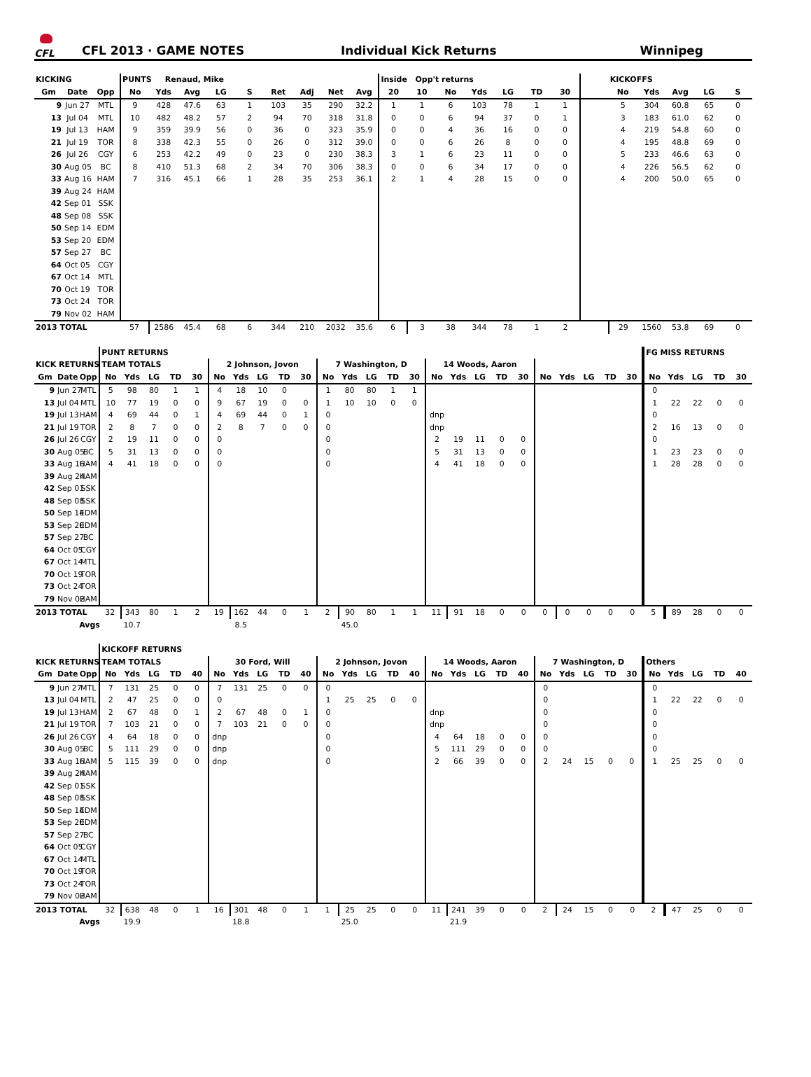CFL
CFL 2013 · GAME NOTES Individual Kick Returns Winnipeg
| KICKING | | | PUNTS Renaud, Mike | | | | | | | | | Inside Opp't returns | | | | | | | | KICKOFFS | | | | |
| --- | --- | --- | --- | --- | --- | --- | --- | --- | --- | --- | --- | --- | --- | --- | --- | --- | --- | --- | --- | --- | --- | --- | --- | --- |
| Gm | Date | Opp | No | Yds | Avg | LG | S | Ret | Adj | Net | Avg | 20 | 10 | No | Yds | LG | TD | 30 | | No | Yds | Avg | LG | S |
| 9 | Jun 27 | MTL | 9 | 428 | 47.6 | 63 | 1 | 103 | 35 | 290 | 32.2 | 1 | 1 | 6 | 103 | 78 | 1 | 1 | | 5 | 304 | 60.8 | 65 | 0 |
| 13 | Jul 04 | MTL | 10 | 482 | 48.2 | 57 | 2 | 94 | 70 | 318 | 31.8 | 0 | 0 | 6 | 94 | 37 | 0 | 1 | | 3 | 183 | 61.0 | 62 | 0 |
| 19 | Jul 13 | HAM | 9 | 359 | 39.9 | 56 | 0 | 36 | 0 | 323 | 35.9 | 0 | 0 | 4 | 36 | 16 | 0 | 0 | | 4 | 219 | 54.8 | 60 | 0 |
| 21 | Jul 19 | TOR | 8 | 338 | 42.3 | 55 | 0 | 26 | 0 | 312 | 39.0 | 0 | 0 | 6 | 26 | 8 | 0 | 0 | | 4 | 195 | 48.8 | 69 | 0 |
| 26 | Jul 26 | CGY | 6 | 253 | 42.2 | 49 | 0 | 23 | 0 | 230 | 38.3 | 3 | 1 | 6 | 23 | 11 | 0 | 0 | | 5 | 233 | 46.6 | 63 | 0 |
| 30 | Aug 05 | BC | 8 | 410 | 51.3 | 68 | 2 | 34 | 70 | 306 | 38.3 | 0 | 0 | 6 | 34 | 17 | 0 | 0 | | 4 | 226 | 56.5 | 62 | 0 |
| 33 | Aug 16 | HAM | 7 | 316 | 45.1 | 66 | 1 | 28 | 35 | 253 | 36.1 | 2 | 1 | 4 | 28 | 15 | 0 | 0 | | 4 | 200 | 50.0 | 65 | 0 |
| 39 | Aug 24 | HAM | | | | | | | | | | | | | | | | | | | | | | |
| 42 | Sep 01 | SSK | | | | | | | | | | | | | | | | | | | | | | |
| 48 | Sep 08 | SSK | | | | | | | | | | | | | | | | | | | | | | |
| 50 | Sep 14 | EDM | | | | | | | | | | | | | | | | | | | | | | |
| 53 | Sep 20 | EDM | | | | | | | | | | | | | | | | | | | | | | |
| 57 | Sep 27 | BC | | | | | | | | | | | | | | | | | | | | | | |
| 64 | Oct 05 | CGY | | | | | | | | | | | | | | | | | | | | | | |
| 67 | Oct 14 | MTL | | | | | | | | | | | | | | | | | | | | | | |
| 70 | Oct 19 | TOR | | | | | | | | | | | | | | | | | | | | | | |
| 73 | Oct 24 | TOR | | | | | | | | | | | | | | | | | | | | | | |
| 79 | Nov 02 | HAM | | | | | | | | | | | | | | | | | | | | | | |
| 2013 TOTAL | | | 57 | 2586 | 45.4 | 68 | 6 | 344 | 210 | 2032 | 35.6 | 6 | 3 | 38 | 344 | 78 | 1 | 2 | | 29 | 1560 | 53.8 | 69 | 0 |
| | | | PUNT RETURNS | | | | | | | | | | | | | | | | | | | | | | | | | FG MISS RETURNS | | | | |
| --- | --- | --- | --- | --- | --- | --- | --- | --- | --- | --- | --- | --- | --- | --- | --- | --- | --- | --- | --- | --- | --- | --- | --- | --- | --- | --- | --- | --- | --- | --- | --- | --- |
| KICK RETURNS | | | TEAM TOTALS | | | | | 2 Johnson, Jovon | | | | | 7 Washington, D | | | | | 14 Woods, Aaron | | | | | | | | | | | | | | |
| Gm | Date | Opp | No | Yds | LG | TD | 30 | No | Yds | LG | TD | 30 | No | Yds | LG | TD | 30 | No | Yds | LG | TD | 30 | No | Yds | LG | TD | 30 | No | Yds | LG | TD | 30 |
| 9 | Jun 27 | MTL | 5 | 98 | 80 | 1 | 1 | 4 | 18 | 10 | 0 | | 1 | 80 | 80 | 1 | 1 | | | | | | | | | | | 0 | | | | |
| 13 | Jul 04 | MTL | 10 | 77 | 19 | 0 | 0 | 9 | 67 | 19 | 0 | 0 | 1 | 10 | 10 | 0 | 0 | | | | | | | | | | | 1 | 22 | 22 | 0 | 0 |
| 19 | Jul 13 | HAM | 4 | 69 | 44 | 0 | 1 | 4 | 69 | 44 | 0 | 1 | 0 | | | | | dnp | | | | | | | | | | 0 | | | | |
| 21 | Jul 19 | TOR | 2 | 8 | 7 | 0 | 0 | 2 | 8 | 7 | 0 | 0 | 0 | | | | | dnp | | | | | | | | | | 2 | 16 | 13 | 0 | 0 |
| 26 | Jul 26 | CGY | 2 | 19 | 11 | 0 | 0 | 0 | | | | | 0 | | | | | 2 | 19 | 11 | 0 | 0 | | | | | | 0 | | | | |
| 30 | Aug 05 | BC | 5 | 31 | 13 | 0 | 0 | 0 | | | | | 0 | | | | | 5 | 31 | 13 | 0 | 0 | | | | | | 1 | 23 | 23 | 0 | 0 |
| 33 | Aug 16 | HAM | 4 | 41 | 18 | 0 | 0 | 0 | | | | | 0 | | | | | 4 | 41 | 18 | 0 | 0 | | | | | | 1 | 28 | 28 | 0 | 0 |
| 39 | Aug 24 | HAM | | | | | | | | | | | | | | | | | | | | | | | | | | | | | | |
| 42 | Sep 01 | SSK | | | | | | | | | | | | | | | | | | | | | | | | | | | | | | |
| 48 | Sep 08 | SSK | | | | | | | | | | | | | | | | | | | | | | | | | | | | | | |
| 50 | Sep 14 | EDM | | | | | | | | | | | | | | | | | | | | | | | | | | | | | | |
| 53 | Sep 20 | EDM | | | | | | | | | | | | | | | | | | | | | | | | | | | | | | |
| 57 | Sep 27 | BC | | | | | | | | | | | | | | | | | | | | | | | | | | | | | | |
| 64 | Oct 05 | CGY | | | | | | | | | | | | | | | | | | | | | | | | | | | | | | |
| 67 | Oct 14 | MTL | | | | | | | | | | | | | | | | | | | | | | | | | | | | | | |
| 70 | Oct 19 | TOR | | | | | | | | | | | | | | | | | | | | | | | | | | | | | | |
| 73 | Oct 24 | TOR | | | | | | | | | | | | | | | | | | | | | | | | | | | | | | |
| 79 | Nov 02 | HAM | | | | | | | | | | | | | | | | | | | | | | | | | | | | | | |
| 2013 TOTAL | | | 32 | 343 | 80 | 1 | 2 | 19 | 162 | 44 | 0 | 1 | 2 | 90 | 80 | 1 | 1 | 11 | 91 | 18 | 0 | 0 | 0 | 0 | 0 | 0 | 0 | 5 | 89 | 28 | 0 | 0 |
| | | Avgs | | 10.7 | | | | | 8.5 | | | | | 45.0 | | | | | | | | | | | | | | | | | | |
| | | | KICKOFF RETURNS | | | | | | | | | | | | | | | | | | | | | | | | | | | | | |
| --- | --- | --- | --- | --- | --- | --- | --- | --- | --- | --- | --- | --- | --- | --- | --- | --- | --- | --- | --- | --- | --- | --- | --- | --- | --- | --- | --- | --- | --- | --- | --- | --- |
| KICK RETURNS | | | TEAM TOTALS | | | | | 30 Ford, Will | | | | | 2 Johnson, Jovon | | | | | 14 Woods, Aaron | | | | | 7 Washington, D | | | | | Others | | | | |
| Gm | Date | Opp | No | Yds | LG | TD | 40 | No | Yds | LG | TD | 40 | No | Yds | LG | TD | 40 | No | Yds | LG | TD | 40 | No | Yds | LG | TD | 30 | No | Yds | LG | TD | 40 |
| 9 | Jun 27 | MTL | 7 | 131 | 25 | 0 | 0 | 7 | 131 | 25 | 0 | 0 | 0 | | | | | | | | | | 0 | | | | | 0 | | | | |
| 13 | Jul 04 | MTL | 2 | 47 | 25 | 0 | 0 | 0 | | | | | 1 | 25 | 25 | 0 | 0 | | | | | | 0 | | | | | 1 | 22 | 22 | 0 | 0 |
| 19 | Jul 13 | HAM | 2 | 67 | 48 | 0 | 1 | 2 | 67 | 48 | 0 | 1 | 0 | | | | | dnp | | | | | 0 | | | | | 0 | | | | |
| 21 | Jul 19 | TOR | 7 | 103 | 21 | 0 | 0 | 7 | 103 | 21 | 0 | 0 | 0 | | | | | dnp | | | | | 0 | | | | | 0 | | | | |
| 26 | Jul 26 | CGY | 4 | 64 | 18 | 0 | 0 | dnp | | | | | 0 | | | | | 4 | 64 | 18 | 0 | 0 | 0 | | | | | 0 | | | | |
| 30 | Aug 05 | BC | 5 | 111 | 29 | 0 | 0 | dnp | | | | | 0 | | | | | 5 | 111 | 29 | 0 | 0 | 0 | | | | | 0 | | | | |
| 33 | Aug 16 | HAM | 5 | 115 | 39 | 0 | 0 | dnp | | | | | 0 | | | | | 2 | 66 | 39 | 0 | 0 | 2 | 24 | 15 | 0 | 0 | 1 | 25 | 25 | 0 | 0 |
| 39 | Aug 24 | HAM | | | | | | | | | | | | | | | | | | | | | | | | | | | | | | |
| 42 | Sep 01 | SSK | | | | | | | | | | | | | | | | | | | | | | | | | | | | | | |
| 48 | Sep 08 | SSK | | | | | | | | | | | | | | | | | | | | | | | | | | | | | | |
| 50 | Sep 14 | EDM | | | | | | | | | | | | | | | | | | | | | | | | | | | | | | |
| 53 | Sep 20 | EDM | | | | | | | | | | | | | | | | | | | | | | | | | | | | | | |
| 57 | Sep 27 | BC | | | | | | | | | | | | | | | | | | | | | | | | | | | | | | |
| 64 | Oct 05 | CGY | | | | | | | | | | | | | | | | | | | | | | | | | | | | | | |
| 67 | Oct 14 | MTL | | | | | | | | | | | | | | | | | | | | | | | | | | | | | | |
| 70 | Oct 19 | TOR | | | | | | | | | | | | | | | | | | | | | | | | | | | | | | |
| 73 | Oct 24 | TOR | | | | | | | | | | | | | | | | | | | | | | | | | | | | | | |
| 79 | Nov 02 | HAM | | | | | | | | | | | | | | | | | | | | | | | | | | | | | | |
| 2013 TOTAL | | | 32 | 638 | 48 | 0 | 1 | 16 | 301 | 48 | 0 | 1 | 1 | 25 | 25 | 0 | 0 | 11 | 241 | 39 | 0 | 0 | 2 | 24 | 15 | 0 | 0 | 2 | 47 | 25 | 0 | 0 |
| | | Avgs | | 19.9 | | | | | 18.8 | | | | | 25.0 | | | | | 21.9 | | | | | | | | | | | | | |